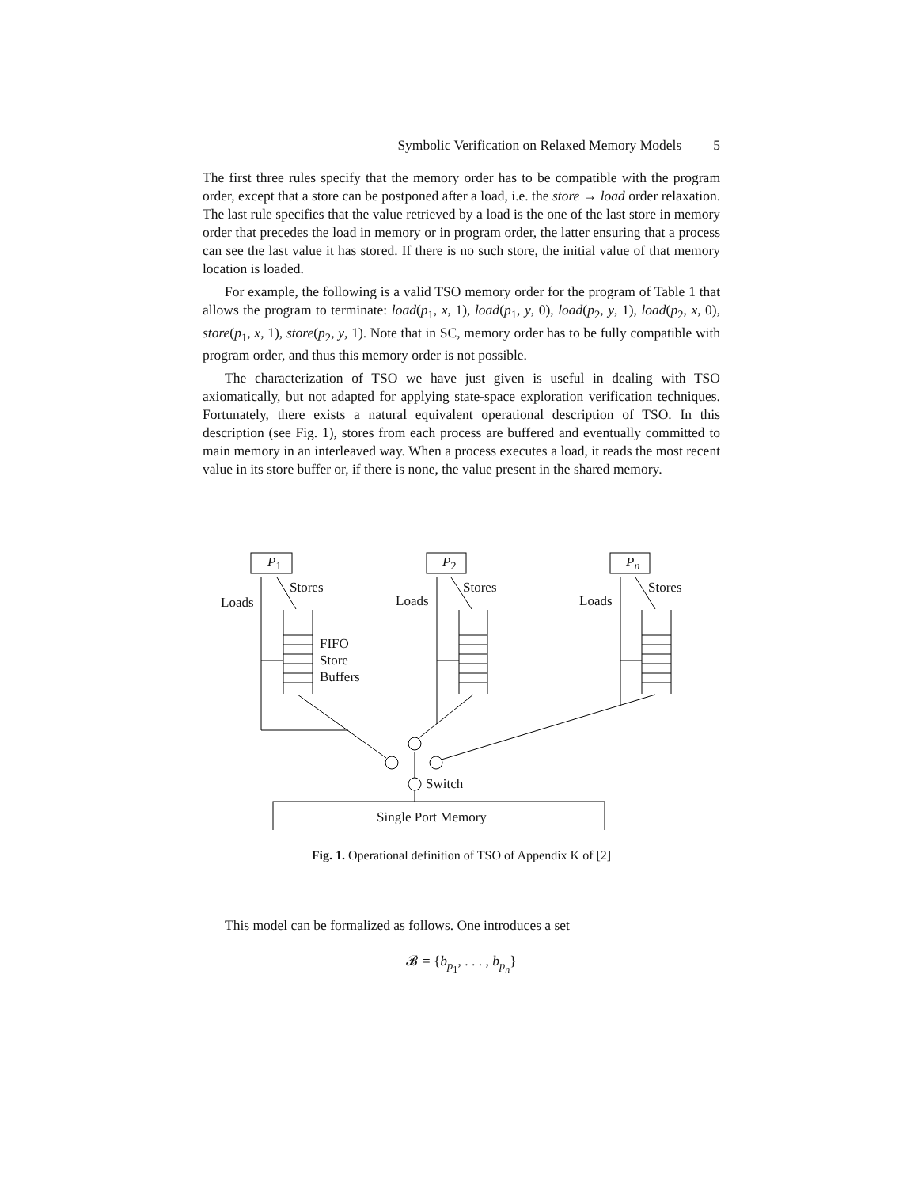Symbolic Verification on Relaxed Memory Models 5
The first three rules specify that the memory order has to be compatible with the program order, except that a store can be postponed after a load, i.e. the store → load order relaxation. The last rule specifies that the value retrieved by a load is the one of the last store in memory order that precedes the load in memory or in program order, the latter ensuring that a process can see the last value it has stored. If there is no such store, the initial value of that memory location is loaded.
For example, the following is a valid TSO memory order for the program of Table 1 that allows the program to terminate: load(p<sub>1</sub>, x, 1), load(p<sub>1</sub>, y, 0), load(p<sub>2</sub>, y, 1), load(p<sub>2</sub>, x, 0), store(p<sub>1</sub>, x, 1), store(p<sub>2</sub>, y, 1). Note that in SC, memory order has to be fully compatible with program order, and thus this memory order is not possible.
The characterization of TSO we have just given is useful in dealing with TSO axiomatically, but not adapted for applying state-space exploration verification techniques. Fortunately, there exists a natural equivalent operational description of TSO. In this description (see Fig. 1), stores from each process are buffered and eventually committed to main memory in an interleaved way. When a process executes a load, it reads the most recent value in its store buffer or, if there is none, the value present in the shared memory.
P<sub>1</sub> P<sub>2</sub> P<sub>n</sub>
Stores Stores Stores
Loads Loads Loads
FIFO
Store
Buffers
Switch
Single Port Memory
Fig. 1. Operational definition of TSO of Appendix K of [2]
This model can be formalized as follows. One introduces a set
𝓑 = {b<sub>p<sub>1</sub></sub>, . . . , b<sub>p<sub>n</sub></sub>}